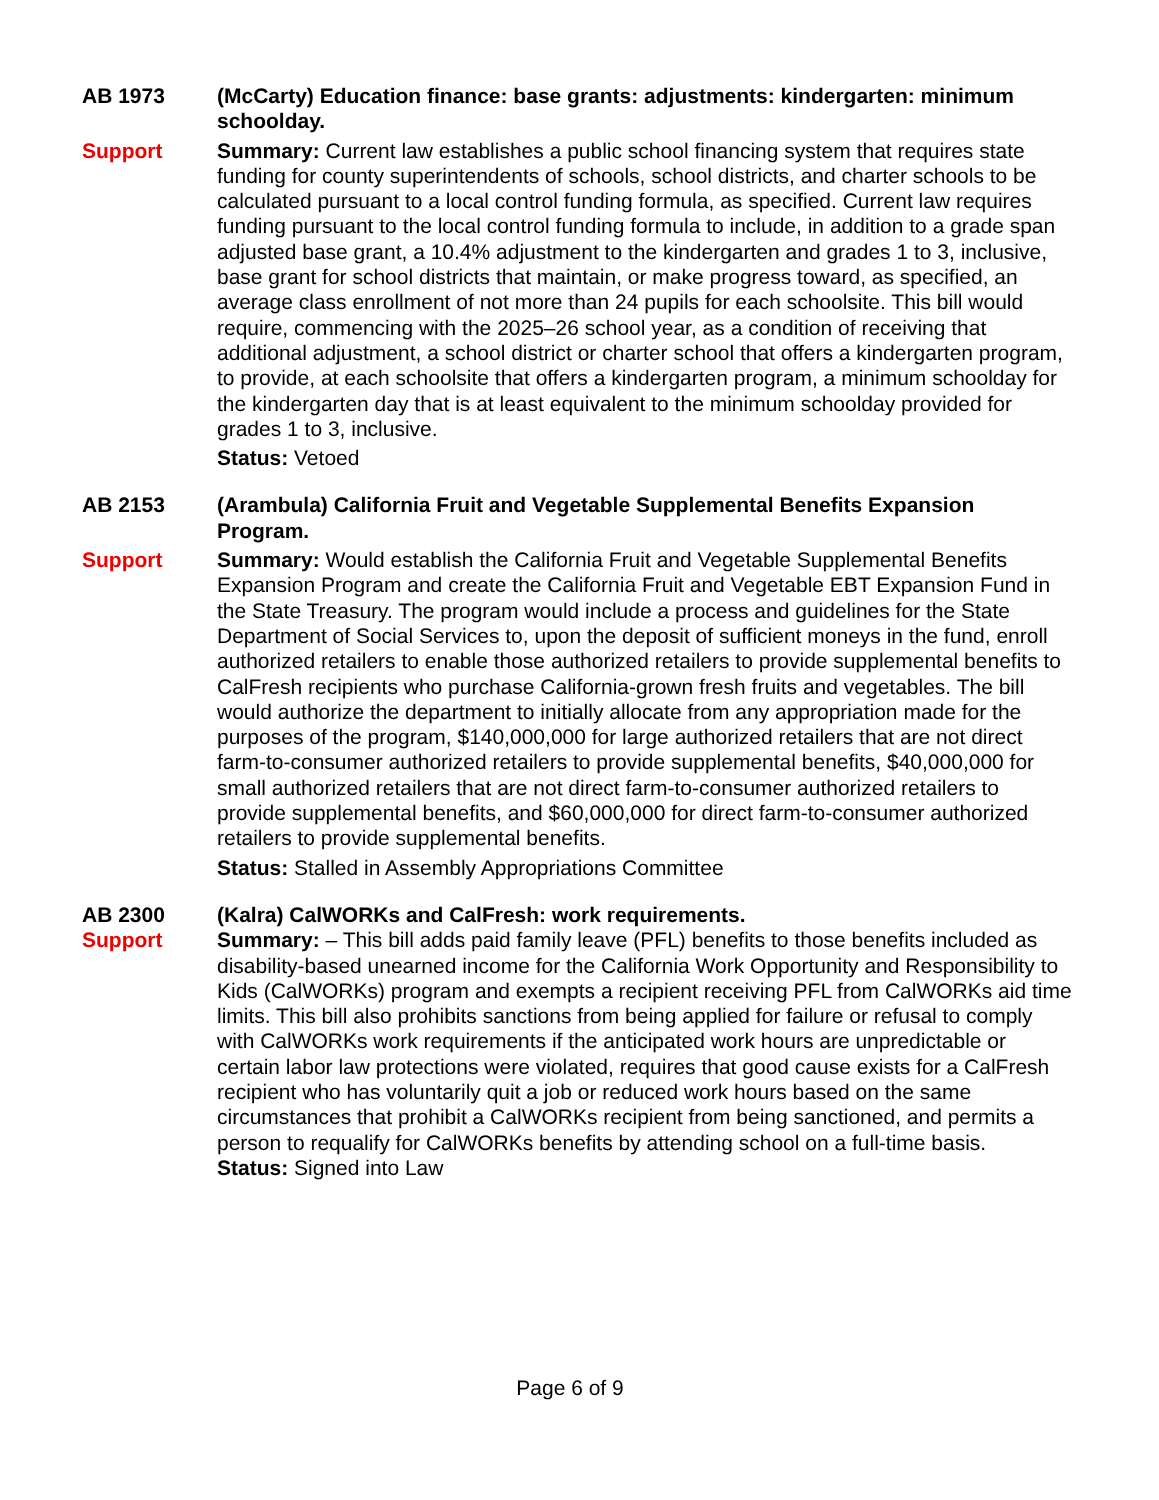AB 1973 (McCarty) Education finance: base grants: adjustments: kindergarten: minimum schoolday.
Support Summary: Current law establishes a public school financing system that requires state funding for county superintendents of schools, school districts, and charter schools to be calculated pursuant to a local control funding formula, as specified. Current law requires funding pursuant to the local control funding formula to include, in addition to a grade span adjusted base grant, a 10.4% adjustment to the kindergarten and grades 1 to 3, inclusive, base grant for school districts that maintain, or make progress toward, as specified, an average class enrollment of not more than 24 pupils for each schoolsite. This bill would require, commencing with the 2025–26 school year, as a condition of receiving that additional adjustment, a school district or charter school that offers a kindergarten program, to provide, at each schoolsite that offers a kindergarten program, a minimum schoolday for the kindergarten day that is at least equivalent to the minimum schoolday provided for grades 1 to 3, inclusive.
Status: Vetoed
AB 2153 (Arambula) California Fruit and Vegetable Supplemental Benefits Expansion Program.
Support Summary: Would establish the California Fruit and Vegetable Supplemental Benefits Expansion Program and create the California Fruit and Vegetable EBT Expansion Fund in the State Treasury. The program would include a process and guidelines for the State Department of Social Services to, upon the deposit of sufficient moneys in the fund, enroll authorized retailers to enable those authorized retailers to provide supplemental benefits to CalFresh recipients who purchase California-grown fresh fruits and vegetables. The bill would authorize the department to initially allocate from any appropriation made for the purposes of the program, $140,000,000 for large authorized retailers that are not direct farm-to-consumer authorized retailers to provide supplemental benefits, $40,000,000 for small authorized retailers that are not direct farm-to-consumer authorized retailers to provide supplemental benefits, and $60,000,000 for direct farm-to-consumer authorized retailers to provide supplemental benefits.
Status: Stalled in Assembly Appropriations Committee
AB 2300 (Kalra) CalWORKs and CalFresh: work requirements.
Support Summary: – This bill adds paid family leave (PFL) benefits to those benefits included as disability-based unearned income for the California Work Opportunity and Responsibility to Kids (CalWORKs) program and exempts a recipient receiving PFL from CalWORKs aid time limits. This bill also prohibits sanctions from being applied for failure or refusal to comply with CalWORKs work requirements if the anticipated work hours are unpredictable or certain labor law protections were violated, requires that good cause exists for a CalFresh recipient who has voluntarily quit a job or reduced work hours based on the same circumstances that prohibit a CalWORKs recipient from being sanctioned, and permits a person to requalify for CalWORKs benefits by attending school on a full-time basis.
Status: Signed into Law
Page 6 of 9